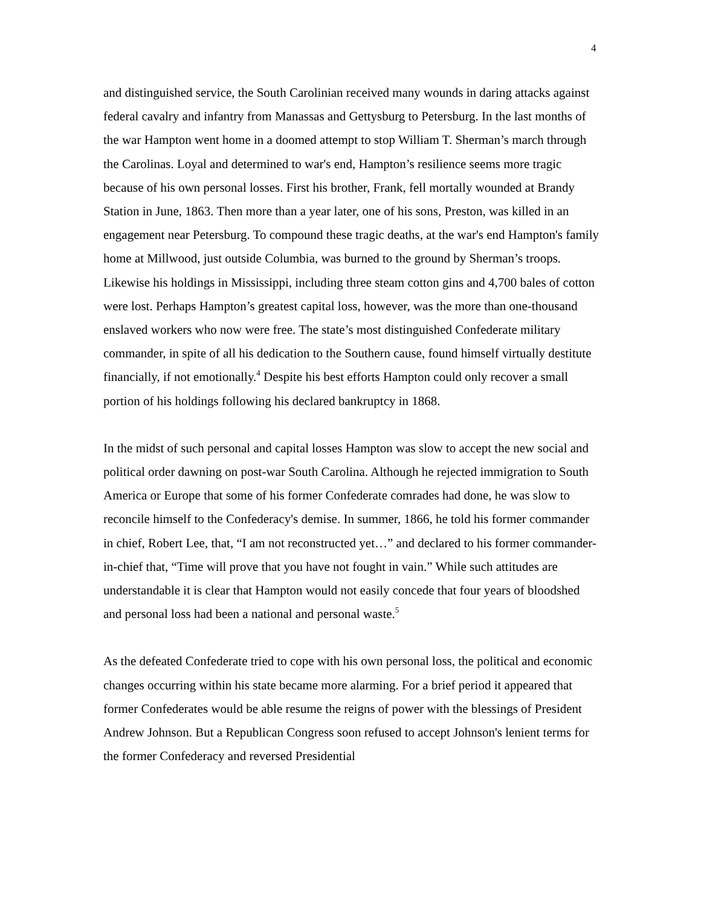4
and distinguished service, the South Carolinian received many wounds in daring attacks against federal cavalry and infantry from Manassas and Gettysburg to Petersburg. In the last months of the war Hampton went home in a doomed attempt to stop William T. Sherman’s march through the Carolinas. Loyal and determined to war's end, Hampton’s resilience seems more tragic because of his own personal losses. First his brother, Frank, fell mortally wounded at Brandy Station in June, 1863. Then more than a year later, one of his sons, Preston, was killed in an engagement near Petersburg. To compound these tragic deaths, at the war's end Hampton's family home at Millwood, just outside Columbia, was burned to the ground by Sherman’s troops. Likewise his holdings in Mississippi, including three steam cotton gins and 4,700 bales of cotton were lost. Perhaps Hampton’s greatest capital loss, however, was the more than one-thousand enslaved workers who now were free. The state’s most distinguished Confederate military commander, in spite of all his dedication to the Southern cause, found himself virtually destitute financially, if not emotionally.<sup>4</sup> Despite his best efforts Hampton could only recover a small portion of his holdings following his declared bankruptcy in 1868.
In the midst of such personal and capital losses Hampton was slow to accept the new social and political order dawning on post-war South Carolina. Although he rejected immigration to South America or Europe that some of his former Confederate comrades had done, he was slow to reconcile himself to the Confederacy's demise. In summer, 1866, he told his former commander in chief, Robert Lee, that, “I am not reconstructed yet…” and declared to his former commander-in-chief that, “Time will prove that you have not fought in vain.” While such attitudes are understandable it is clear that Hampton would not easily concede that four years of bloodshed and personal loss had been a national and personal waste.<sup>5</sup>
As the defeated Confederate tried to cope with his own personal loss, the political and economic changes occurring within his state became more alarming. For a brief period it appeared that former Confederates would be able resume the reigns of power with the blessings of President Andrew Johnson. But a Republican Congress soon refused to accept Johnson's lenient terms for the former Confederacy and reversed Presidential